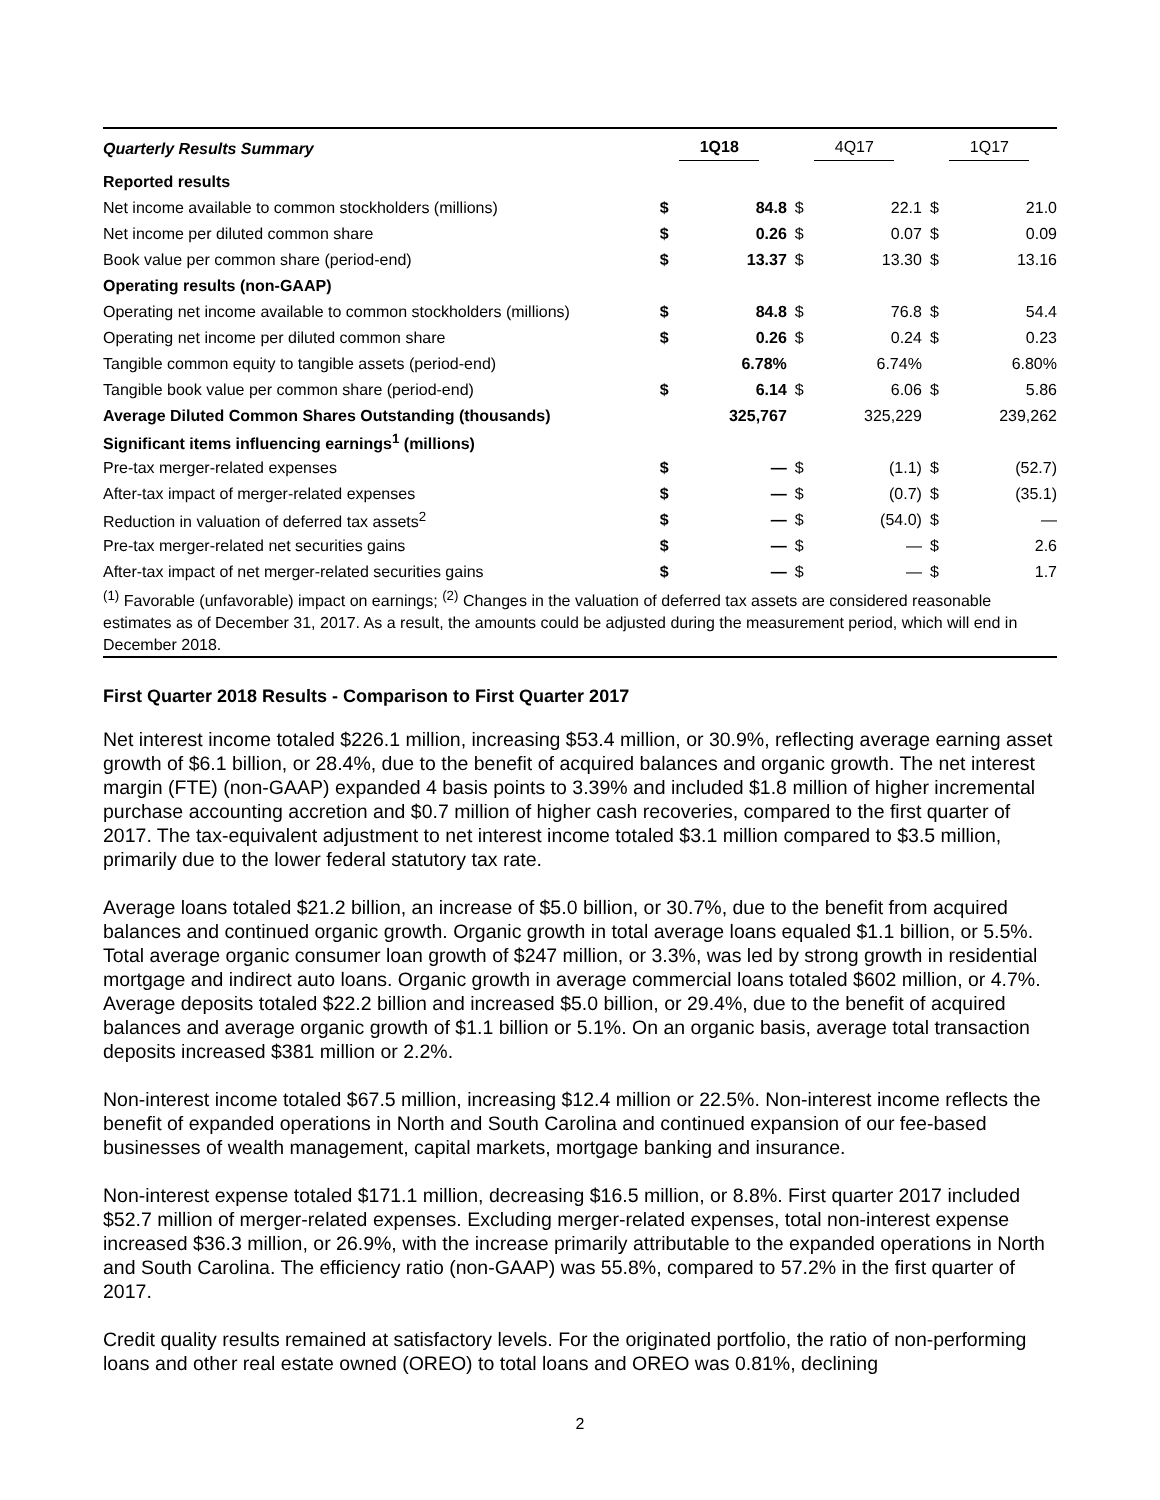| Quarterly Results Summary | 1Q18 | | 4Q17 | | 1Q17 | |
| --- | --- | --- | --- | --- | --- | --- |
| Reported results | | | | | | |
| Net income available to common stockholders (millions) | $ | 84.8 | $ | 22.1 | $ | 21.0 |
| Net income per diluted common share | $ | 0.26 | $ | 0.07 | $ | 0.09 |
| Book value per common share (period-end) | $ | 13.37 | $ | 13.30 | $ | 13.16 |
| Operating results (non-GAAP) | | | | | | |
| Operating net income available to common stockholders (millions) | $ | 84.8 | $ | 76.8 | $ | 54.4 |
| Operating net income per diluted common share | $ | 0.26 | $ | 0.24 | $ | 0.23 |
| Tangible common equity to tangible assets (period-end) | | 6.78% | | 6.74% | | 6.80% |
| Tangible book value per common share (period-end) | $ | 6.14 | $ | 6.06 | $ | 5.86 |
| Average Diluted Common Shares Outstanding (thousands) | | 325,767 | | 325,229 | | 239,262 |
| Significant items influencing earnings<sup>1</sup> (millions) | | | | | | |
| Pre-tax merger-related expenses | $ | — | $ | (1.1) | $ | (52.7) |
| After-tax impact of merger-related expenses | $ | — | $ | (0.7) | $ | (35.1) |
| Reduction in valuation of deferred tax assets<sup>2</sup> | $ | — | $ | (54.0) | $ | — |
| Pre-tax merger-related net securities gains | $ | — | $ | — | $ | 2.6 |
| After-tax impact of net merger-related securities gains | $ | — | $ | — | $ | 1.7 |
| <sup>(1)</sup> Favorable (unfavorable) impact on earnings; <sup>(2)</sup> Changes in the valuation of deferred tax assets are considered reasonable estimates as of December 31, 2017. As a result, the amounts could be adjusted during the measurement period, which will end in December 2018. | | | | | | |
First Quarter 2018 Results - Comparison to First Quarter 2017
Net interest income totaled $226.1 million, increasing $53.4 million, or 30.9%, reflecting average earning asset growth of $6.1 billion, or 28.4%, due to the benefit of acquired balances and organic growth. The net interest margin (FTE) (non-GAAP) expanded 4 basis points to 3.39% and included $1.8 million of higher incremental purchase accounting accretion and $0.7 million of higher cash recoveries, compared to the first quarter of 2017. The tax-equivalent adjustment to net interest income totaled $3.1 million compared to $3.5 million, primarily due to the lower federal statutory tax rate.
Average loans totaled $21.2 billion, an increase of $5.0 billion, or 30.7%, due to the benefit from acquired balances and continued organic growth. Organic growth in total average loans equaled $1.1 billion, or 5.5%. Total average organic consumer loan growth of $247 million, or 3.3%, was led by strong growth in residential mortgage and indirect auto loans. Organic growth in average commercial loans totaled $602 million, or 4.7%. Average deposits totaled $22.2 billion and increased $5.0 billion, or 29.4%, due to the benefit of acquired balances and average organic growth of $1.1 billion or 5.1%. On an organic basis, average total transaction deposits increased $381 million or 2.2%.
Non-interest income totaled $67.5 million, increasing $12.4 million or 22.5%. Non-interest income reflects the benefit of expanded operations in North and South Carolina and continued expansion of our fee-based businesses of wealth management, capital markets, mortgage banking and insurance.
Non-interest expense totaled $171.1 million, decreasing $16.5 million, or 8.8%. First quarter 2017 included $52.7 million of merger-related expenses. Excluding merger-related expenses, total non-interest expense increased $36.3 million, or 26.9%, with the increase primarily attributable to the expanded operations in North and South Carolina. The efficiency ratio (non-GAAP) was 55.8%, compared to 57.2% in the first quarter of 2017.
Credit quality results remained at satisfactory levels. For the originated portfolio, the ratio of non-performing loans and other real estate owned (OREO) to total loans and OREO was 0.81%, declining
2